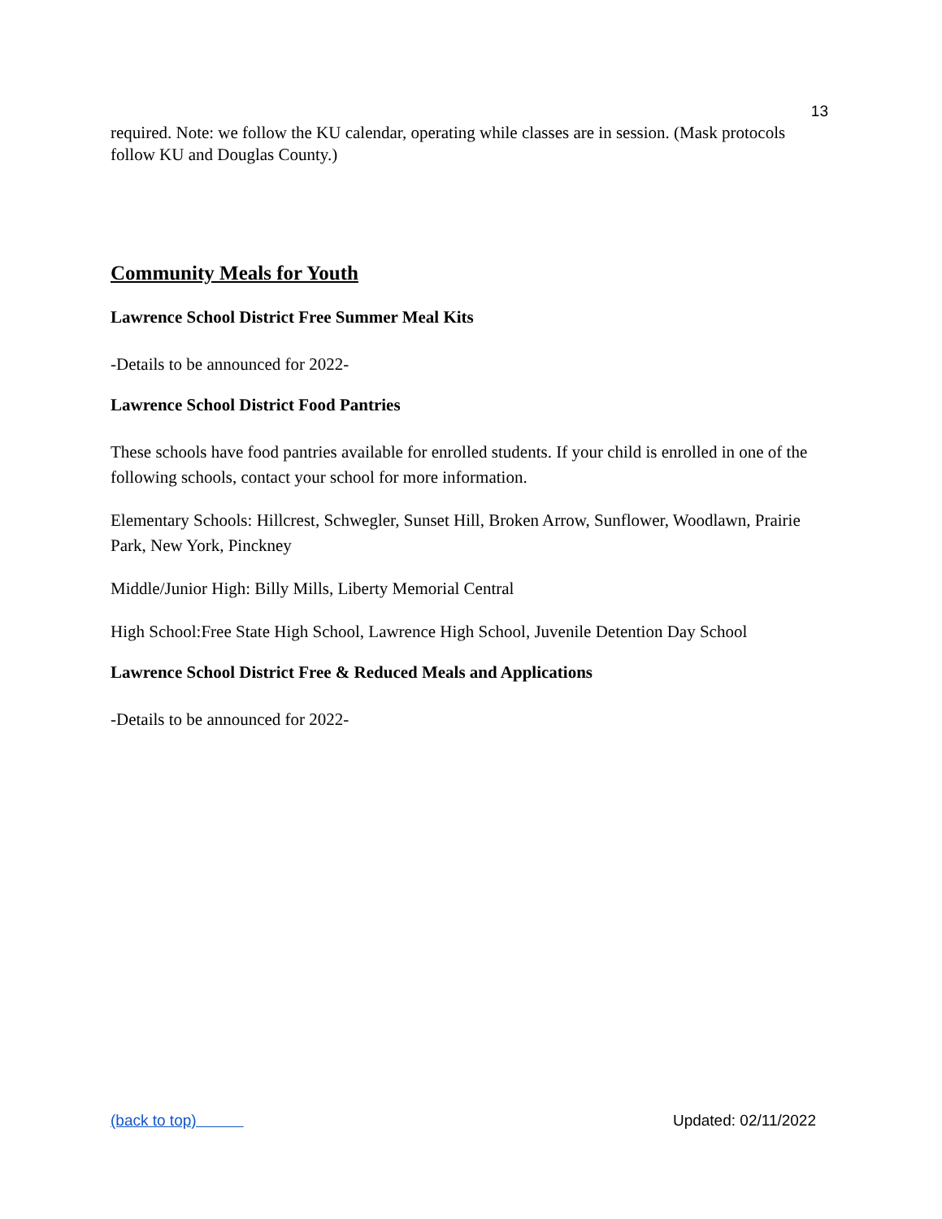13
required. Note: we follow the KU calendar, operating while classes are in session. (Mask protocols follow KU and Douglas County.)
Community Meals for Youth
Lawrence School District Free Summer Meal Kits
-Details to be announced for 2022-
Lawrence School District Food Pantries
These schools have food pantries available for enrolled students. If your child is enrolled in one of the following schools, contact your school for more information.
Elementary Schools: Hillcrest, Schwegler, Sunset Hill, Broken Arrow, Sunflower, Woodlawn, Prairie Park, New York, Pinckney
Middle/Junior High: Billy Mills, Liberty Memorial Central
High School:Free State High School, Lawrence High School, Juvenile Detention Day School
Lawrence School District Free & Reduced Meals and Applications
-Details to be announced for 2022-
(back to top) Updated: 02/11/2022